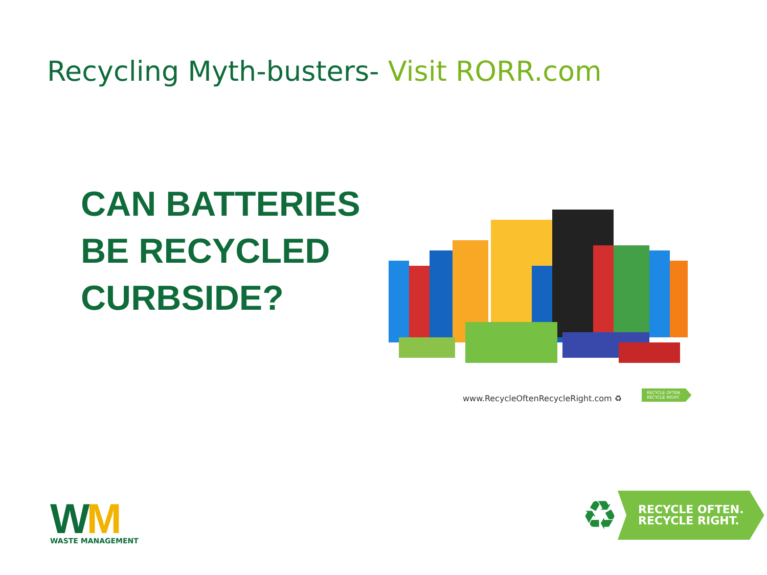Recycling Myth-busters- Visit RORR.com
CAN BATTERIES
BE RECYCLED
CURBSIDE?
www.RecycleOftenRecycleRight.com ♻
RECYCLE OFTEN.
RECYCLE RIGHT.
WM
WASTE MANAGEMENT
♻ RECYCLE OFTEN.
RECYCLE RIGHT.